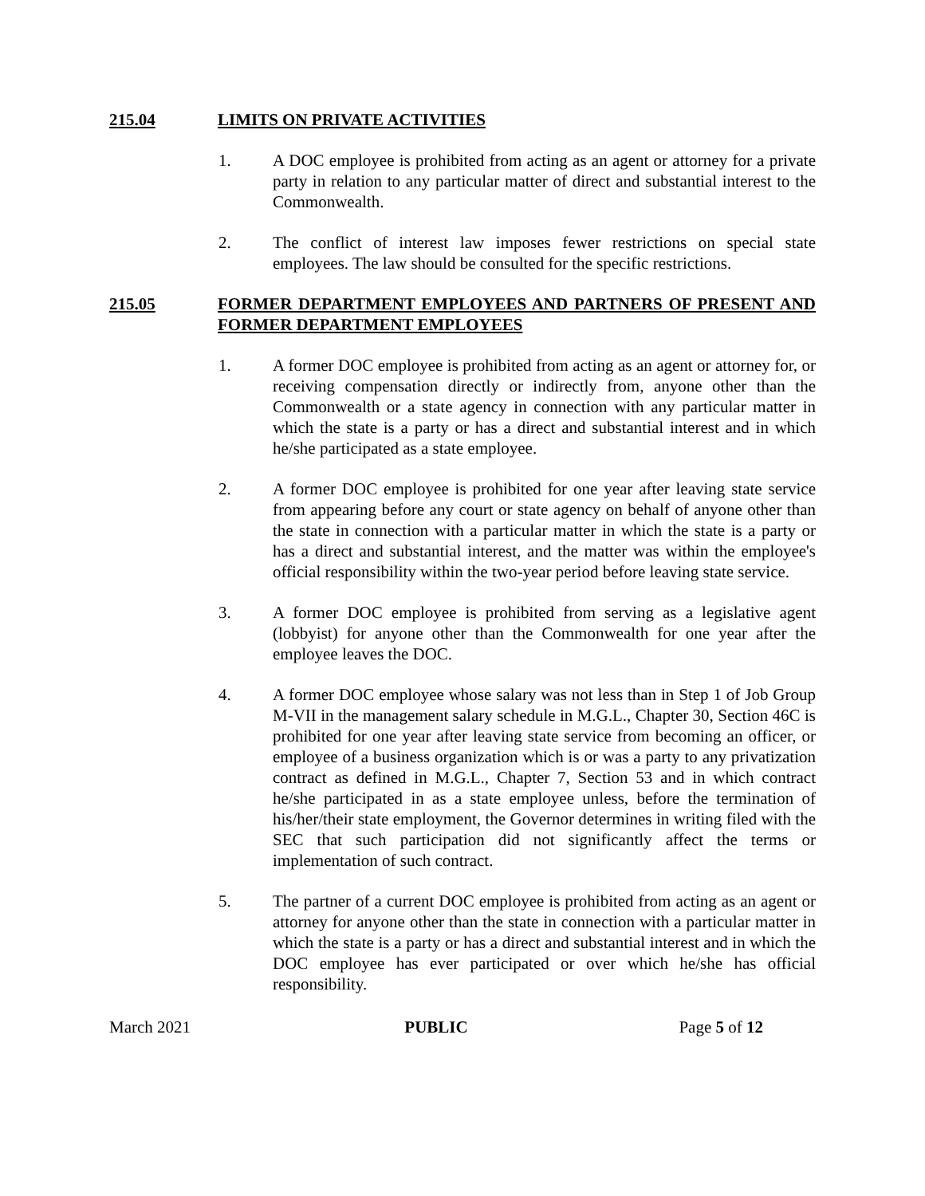215.04 LIMITS ON PRIVATE ACTIVITIES
1. A DOC employee is prohibited from acting as an agent or attorney for a private party in relation to any particular matter of direct and substantial interest to the Commonwealth.
2. The conflict of interest law imposes fewer restrictions on special state employees. The law should be consulted for the specific restrictions.
215.05 FORMER DEPARTMENT EMPLOYEES AND PARTNERS OF PRESENT AND FORMER DEPARTMENT EMPLOYEES
1. A former DOC employee is prohibited from acting as an agent or attorney for, or receiving compensation directly or indirectly from, anyone other than the Commonwealth or a state agency in connection with any particular matter in which the state is a party or has a direct and substantial interest and in which he/she participated as a state employee.
2. A former DOC employee is prohibited for one year after leaving state service from appearing before any court or state agency on behalf of anyone other than the state in connection with a particular matter in which the state is a party or has a direct and substantial interest, and the matter was within the employee's official responsibility within the two-year period before leaving state service.
3. A former DOC employee is prohibited from serving as a legislative agent (lobbyist) for anyone other than the Commonwealth for one year after the employee leaves the DOC.
4. A former DOC employee whose salary was not less than in Step 1 of Job Group M-VII in the management salary schedule in M.G.L., Chapter 30, Section 46C is prohibited for one year after leaving state service from becoming an officer, or employee of a business organization which is or was a party to any privatization contract as defined in M.G.L., Chapter 7, Section 53 and in which contract he/she participated in as a state employee unless, before the termination of his/her/their state employment, the Governor determines in writing filed with the SEC that such participation did not significantly affect the terms or implementation of such contract.
5. The partner of a current DOC employee is prohibited from acting as an agent or attorney for anyone other than the state in connection with a particular matter in which the state is a party or has a direct and substantial interest and in which the DOC employee has ever participated or over which he/she has official responsibility.
March 2021 PUBLIC Page 5 of 12